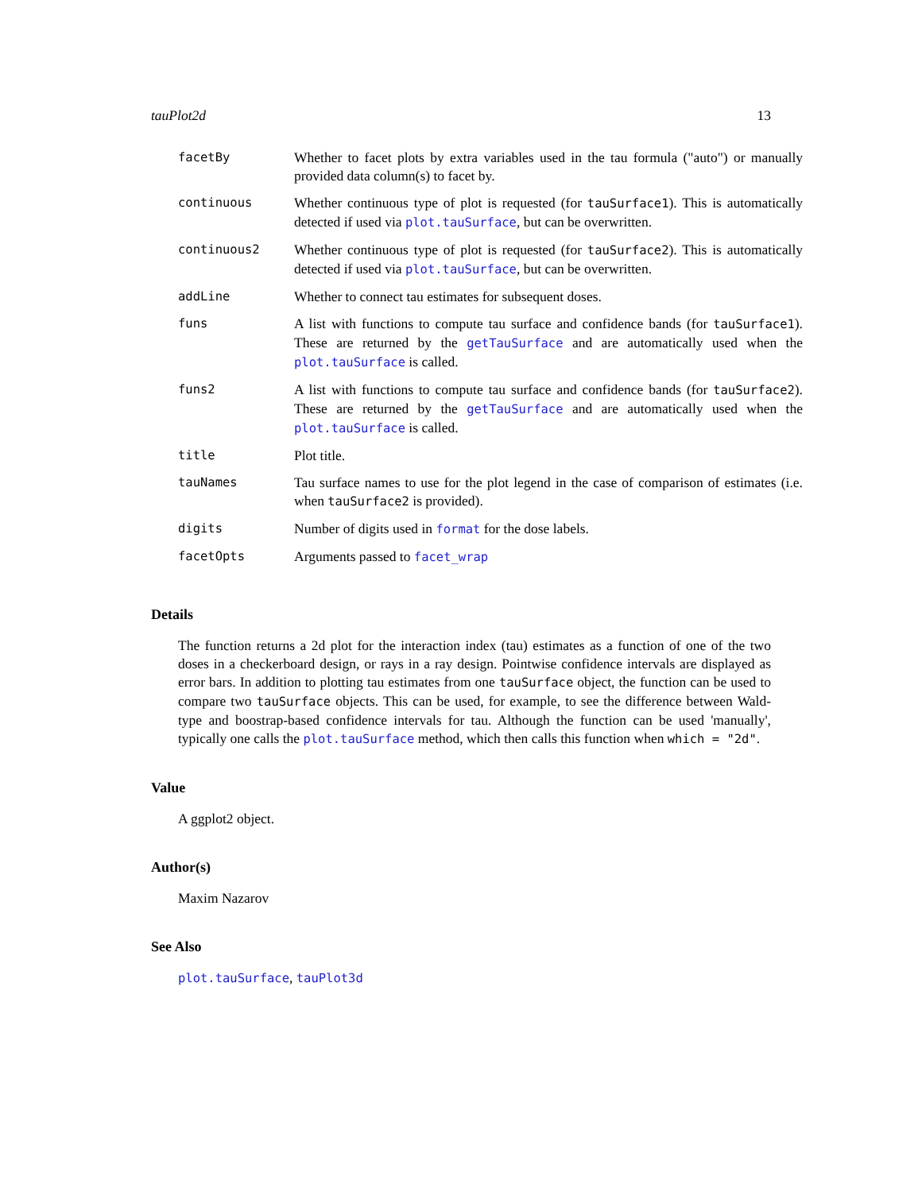tauPlot2d 13
| facetBy | Whether to facet plots by extra variables used in the tau formula ("auto") or manually provided data column(s) to facet by. |
| continuous | Whether continuous type of plot is requested (for tauSurface1 ). This is automatically detected if used via plot.tauSurface , but can be overwritten. |
| continuous2 | Whether continuous type of plot is requested (for tauSurface2 ). This is automatically detected if used via plot.tauSurface , but can be overwritten. |
| addLine | Whether to connect tau estimates for subsequent doses. |
| funs | A list with functions to compute tau surface and confidence bands (for tauSurface1 ). These are returned by the getTauSurface and are automatically used when the plot.tauSurface is called. |
| funs2 | A list with functions to compute tau surface and confidence bands (for tauSurface2 ). These are returned by the getTauSurface and are automatically used when the plot.tauSurface is called. |
| title | Plot title. |
| tauNames | Tau surface names to use for the plot legend in the case of comparison of estimates (i.e. when tauSurface2 is provided). |
| digits | Number of digits used in format for the dose labels. |
| facetOpts | Arguments passed to facet_wrap |
Details
The function returns a 2d plot for the interaction index (tau) estimates as a function of one of the two doses in a checkerboard design, or rays in a ray design. Pointwise confidence intervals are displayed as error bars. In addition to plotting tau estimates from one tauSurface object, the function can be used to compare two tauSurface objects. This can be used, for example, to see the difference between Wald-type and boostrap-based confidence intervals for tau. Although the function can be used 'manually', typically one calls the plot.tauSurface method, which then calls this function when which = "2d".
Value
A ggplot2 object.
Author(s)
Maxim Nazarov
See Also
plot.tauSurface, tauPlot3d